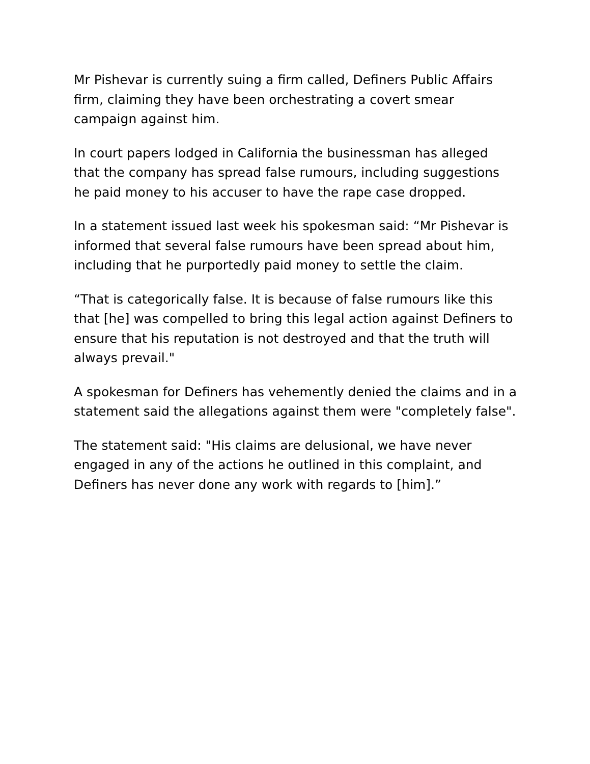Mr Pishevar is currently suing a firm called, Definers Public Affairs firm, claiming they have been orchestrating a covert smear campaign against him.
In court papers lodged in California the businessman has alleged that the company has spread false rumours, including suggestions he paid money to his accuser to have the rape case dropped.
In a statement issued last week his spokesman said: “Mr Pishevar is informed that several false rumours have been spread about him, including that he purportedly paid money to settle the claim.
“That is categorically false. It is because of false rumours like this that [he] was compelled to bring this legal action against Definers to ensure that his reputation is not destroyed and that the truth will always prevail."
A spokesman for Definers has vehemently denied the claims and in a statement said the allegations against them were "completely false".
The statement said: "His claims are delusional, we have never engaged in any of the actions he outlined in this complaint, and Definers has never done any work with regards to [him].”